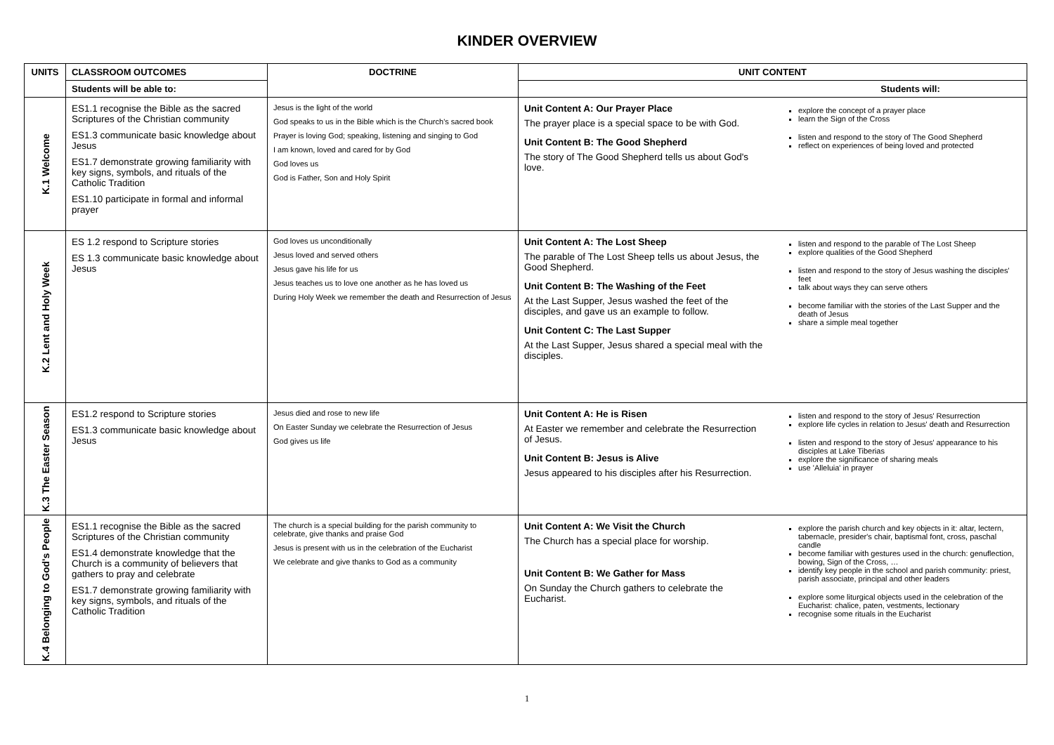KINDER OVERVIEW
| UNITS | CLASSROOM OUTCOMES | DOCTRINE | UNIT CONTENT |
| --- | --- | --- | --- |
| | Students will be able to: | | Students will: |
| K.1 Welcome | ES1.1 recognise the Bible as the sacred Scriptures of the Christian community ES1.3 communicate basic knowledge about Jesus ES1.7 demonstrate growing familiarity with key signs, symbols, and rituals of the Catholic Tradition ES1.10 participate in formal and informal prayer | Jesus is the light of the world God speaks to us in the Bible which is the Church's sacred book Prayer is loving God; speaking, listening and singing to God I am known, loved and cared for by God God loves us God is Father, Son and Holy Spirit | Unit Content A: Our Prayer Place The prayer place is a special space to be with God. Unit Content B: The Good Shepherd The story of The Good Shepherd tells us about God's love. explore the concept of a prayer place learn the Sign of the Cross listen and respond to the story of The Good Shepherd reflect on experiences of being loved and protected |
| K.2 Lent and Holy Week | ES 1.2 respond to Scripture stories ES 1.3 communicate basic knowledge about Jesus | God loves us unconditionally Jesus loved and served others Jesus gave his life for us Jesus teaches us to love one another as he has loved us During Holy Week we remember the death and Resurrection of Jesus | Unit Content A: The Lost Sheep The parable of The Lost Sheep tells us about Jesus, the Good Shepherd. Unit Content B: The Washing of the Feet At the Last Supper, Jesus washed the feet of the disciples, and gave us an example to follow. Unit Content C: The Last Supper At the Last Supper, Jesus shared a special meal with the disciples. listen and respond to the parable of The Lost Sheep explore qualities of the Good Shepherd listen and respond to the story of Jesus washing the disciples' feet talk about ways they can serve others become familiar with the stories of the Last Supper and the death of Jesus share a simple meal together |
| K.3 The Easter Season | ES1.2 respond to Scripture stories ES1.3 communicate basic knowledge about Jesus | Jesus died and rose to new life On Easter Sunday we celebrate the Resurrection of Jesus God gives us life | Unit Content A: He is Risen At Easter we remember and celebrate the Resurrection of Jesus. Unit Content B: Jesus is Alive Jesus appeared to his disciples after his Resurrection. listen and respond to the story of Jesus' Resurrection explore life cycles in relation to Jesus' death and Resurrection listen and respond to the story of Jesus' appearance to his disciples at Lake Tiberias explore the significance of sharing meals use 'Alleluia' in prayer |
| K.4 Belonging to God's People | ES1.1 recognise the Bible as the sacred Scriptures of the Christian community ES1.4 demonstrate knowledge that the Church is a community of believers that gathers to pray and celebrate ES1.7 demonstrate growing familiarity with key signs, symbols, and rituals of the Catholic Tradition | The church is a special building for the parish community to celebrate, give thanks and praise God Jesus is present with us in the celebration of the Eucharist We celebrate and give thanks to God as a community | Unit Content A: We Visit the Church The Church has a special place for worship. Unit Content B: We Gather for Mass On Sunday the Church gathers to celebrate the Eucharist. explore the parish church and key objects in it: altar, lectern, tabernacle, presider's chair, baptismal font, cross, paschal candle become familiar with gestures used in the church: genuflection, bowing, Sign of the Cross, … identify key people in the school and parish community: priest, parish associate, principal and other leaders explore some liturgical objects used in the celebration of the Eucharist: chalice, paten, vestments, lectionary recognise some rituals in the Eucharist |
1